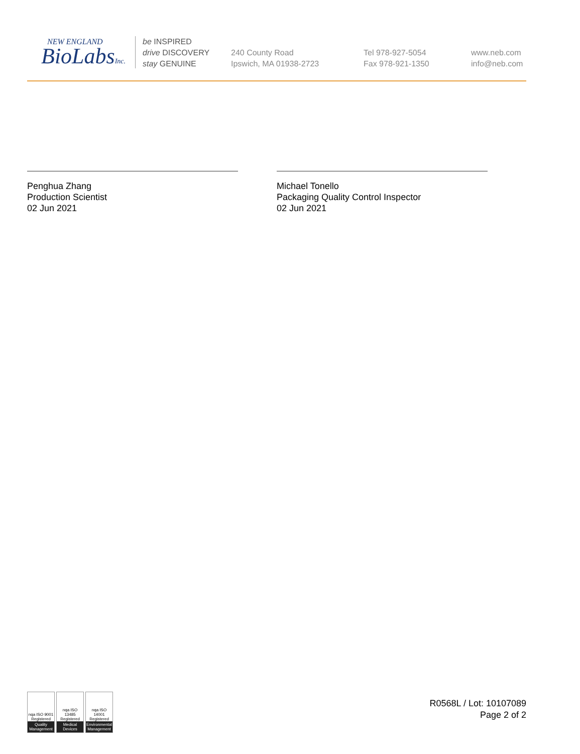NEW ENGLAND
BioLabsInc.
be INSPIRED
drive DISCOVERY
stay GENUINE
240 County Road
Ipswich, MA 01938-2723
Tel 978-927-5054
Fax 978-921-1350
www.neb.com
info@neb.com
Penghua Zhang
Production Scientist
02 Jun 2021
Michael Tonello
Packaging Quality Control Inspector
02 Jun 2021
nqa ISO 9001 Registered
Quality Management
nqa ISO 13485 Registered
Medical Devices
nqa ISO 14001 Registered
Environmental Management
R0568L / Lot: 10107089
Page 2 of 2